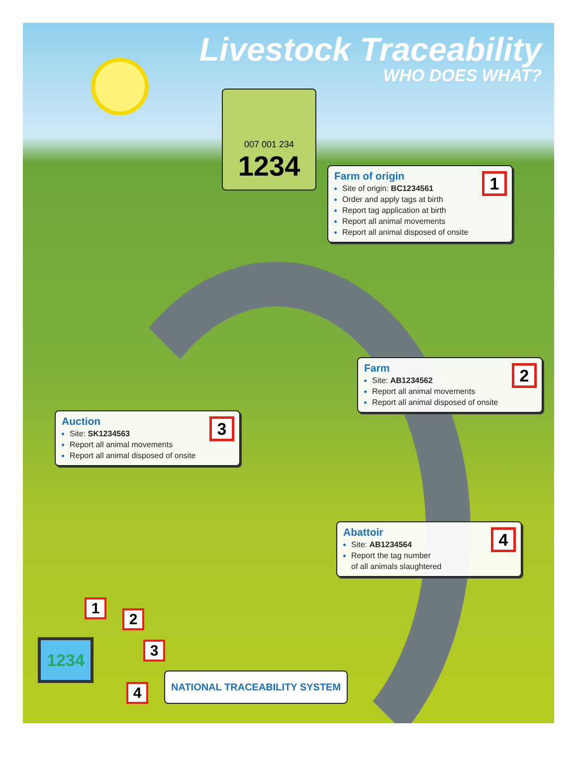Livestock Traceability
WHO DOES WHAT?
007 001 234
1234
Farm of origin
1
Site of origin: BC1234561
Order and apply tags at birth
Report tag application at birth
Report all animal movements
Report all animal disposed of onsite
Farm
2
Site: AB1234562
Report all animal movements
Report all animal disposed of onsite
Auction
3
Site: SK1234563
Report all animal movements
Report all animal disposed of onsite
Abattoir
4
Site: AB1234564
Report the tag number
of all animals slaughtered
1234
1
2
3
4
NATIONAL TRACEABILITY SYSTEM